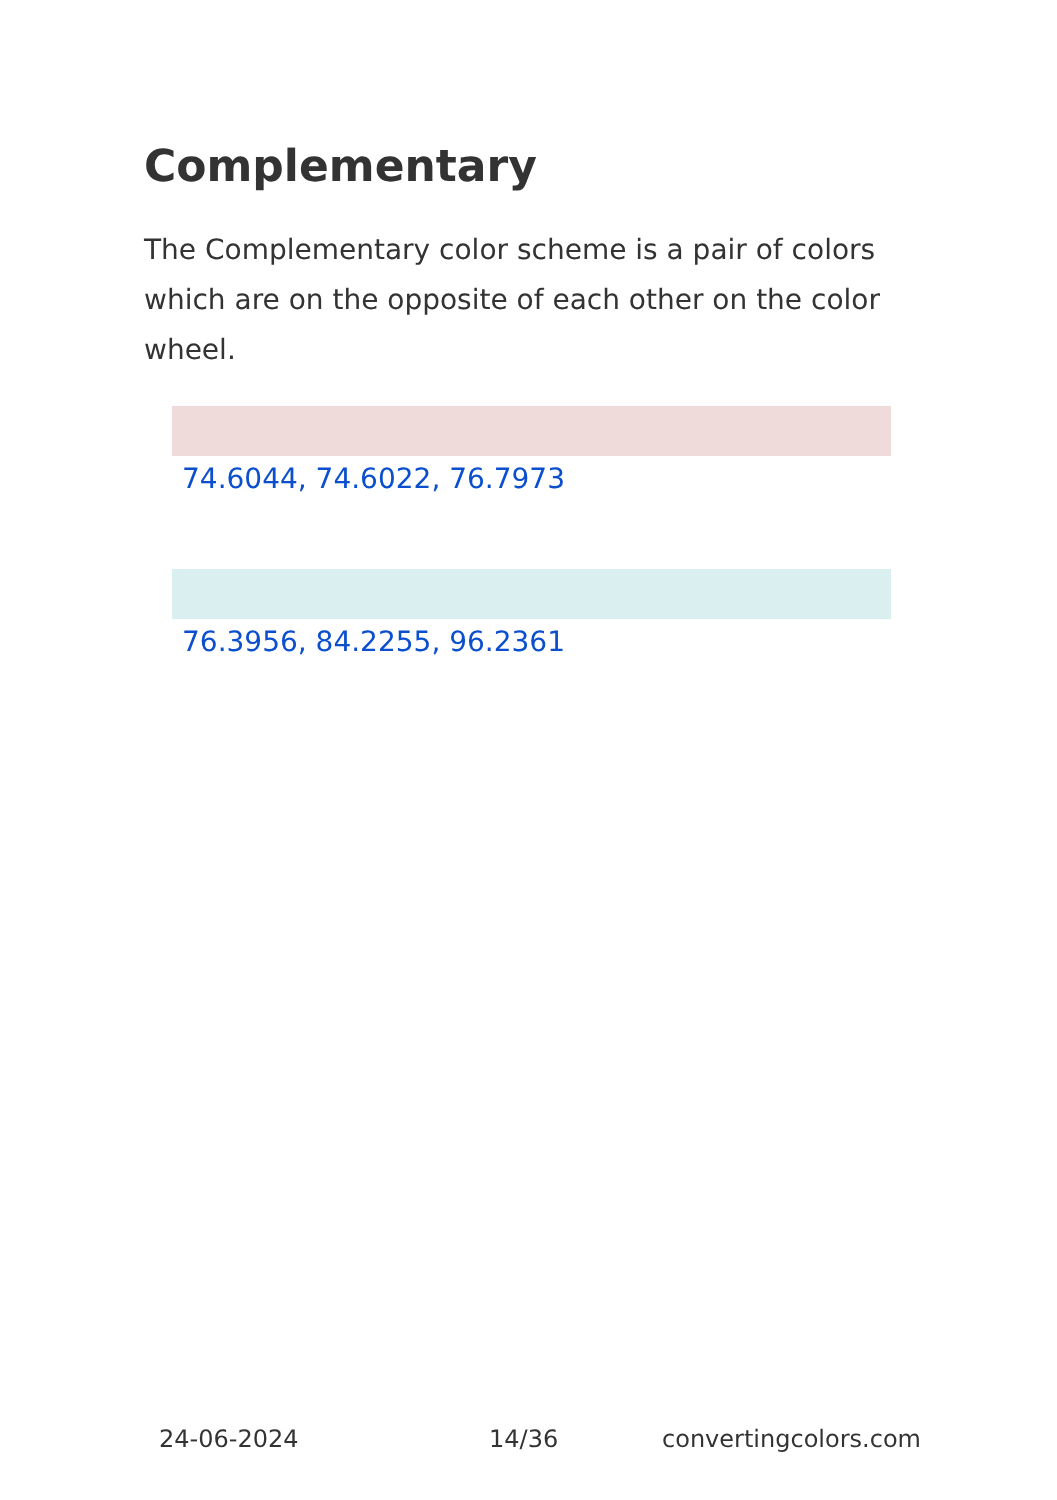Complementary
The Complementary color scheme is a pair of colors which are on the opposite of each other on the color wheel.
74.6044, 74.6022, 76.7973
76.3956, 84.2255, 96.2361
24-06-2024 14/36 convertingcolors.com